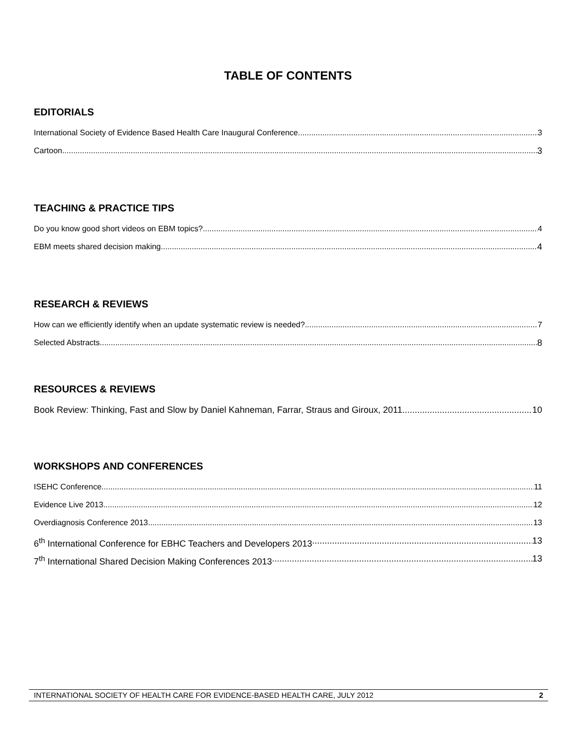TABLE OF CONTENTS
EDITORIALS
International Society of Evidence Based Health Care Inaugural Conference 3
Cartoon 3
TEACHING & PRACTICE TIPS
Do you know good short videos on EBM topics? 4
EBM meets shared decision making 4
RESEARCH & REVIEWS
How can we efficiently identify when an update systematic review is needed? 7
Selected Abstracts 8
RESOURCES & REVIEWS
Book Review: Thinking, Fast and Slow by Daniel Kahneman, Farrar, Straus and Giroux, 2011 10
WORKSHOPS AND CONFERENCES
ISEHC Conference 11
Evidence Live 2013 12
Overdiagnosis Conference 2013 13
6<sup>th</sup> International Conference for EBHC Teachers and Developers 2013 13
7<sup>th</sup> International Shared Decision Making Conferences 2013 13
INTERNATIONAL SOCIETY OF HEALTH CARE FOR EVIDENCE-BASED HEALTH CARE, JULY 2012 2